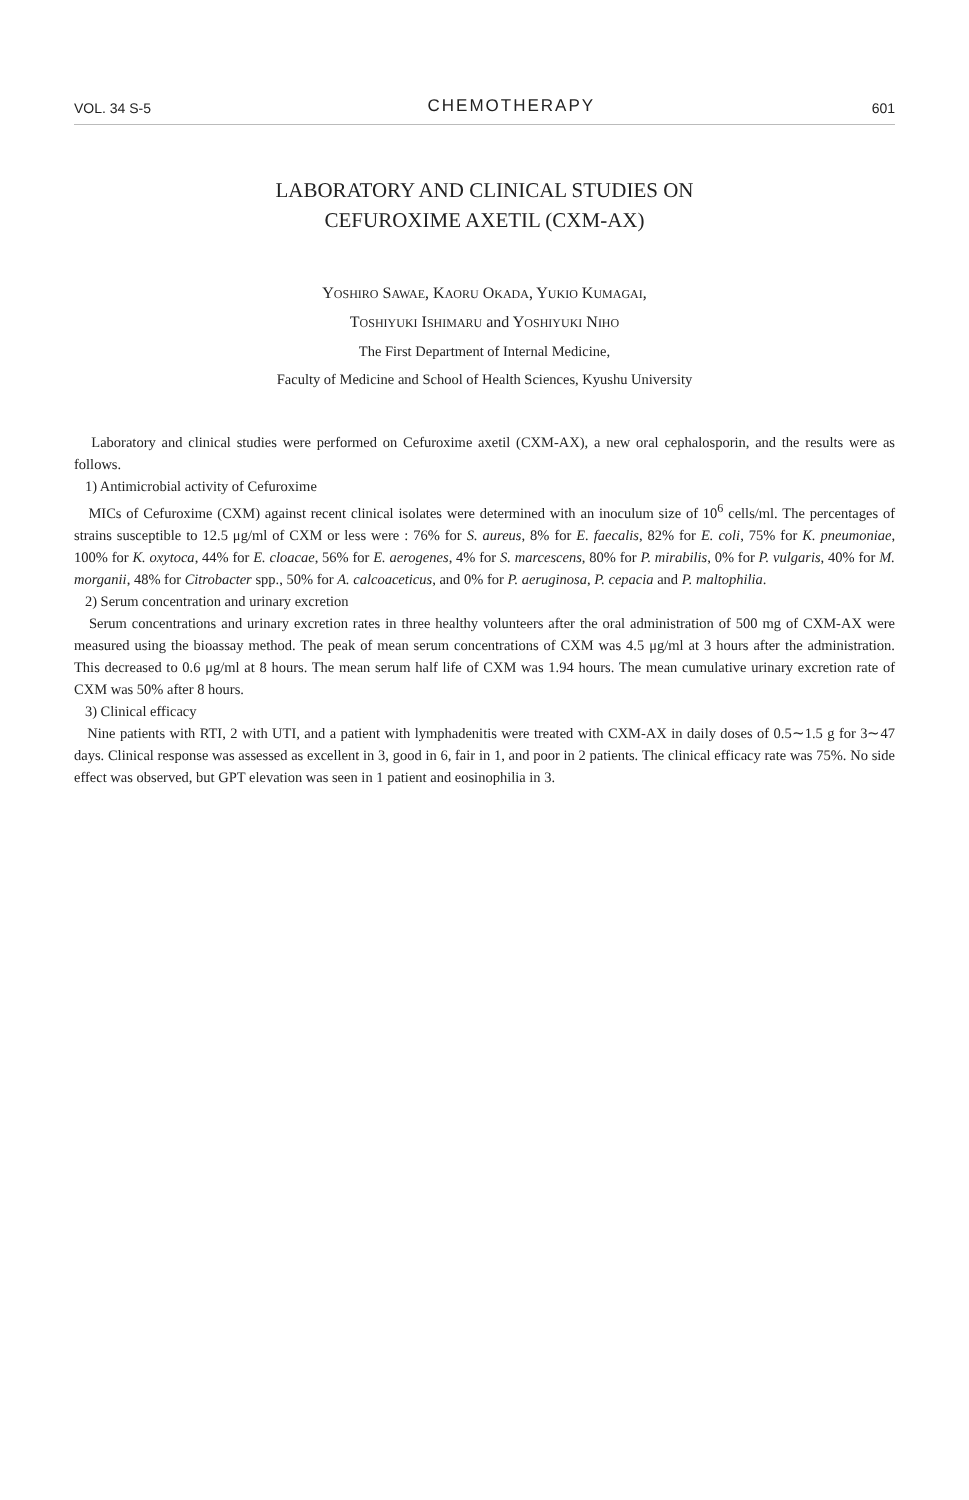VOL. 34 S-5 CHEMOTHERAPY 601
LABORATORY AND CLINICAL STUDIES ON
CEFUROXIME AXETIL (CXM-AX)
YOSHIRO SAWAE, KAORU OKADA, YUKIO KUMAGAI,
TOSHIYUKI ISHIMARU and YOSHIYUKI NIHO
The First Department of Internal Medicine,
Faculty of Medicine and School of Health Sciences, Kyushu University
Laboratory and clinical studies were performed on Cefuroxime axetil (CXM-AX), a new oral cephalosporin, and the results were as follows.
1) Antimicrobial activity of Cefuroxime
MICs of Cefuroxime (CXM) against recent clinical isolates were determined with an inoculum size of 10<sup>6</sup> cells/ml. The percentages of strains susceptible to 12.5 μg/ml of CXM or less were : 76% for S. aureus, 8% for E. faecalis, 82% for E. coli, 75% for K. pneumoniae, 100% for K. oxytoca, 44% for E. cloacae, 56% for E. aerogenes, 4% for S. marcescens, 80% for P. mirabilis, 0% for P. vulgaris, 40% for M. morganii, 48% for Citrobacter spp., 50% for A. calcoaceticus, and 0% for P. aeruginosa, P. cepacia and P. maltophilia.
2) Serum concentration and urinary excretion
Serum concentrations and urinary excretion rates in three healthy volunteers after the oral administration of 500 mg of CXM-AX were measured using the bioassay method. The peak of mean serum concentrations of CXM was 4.5 μg/ml at 3 hours after the administration. This decreased to 0.6 μg/ml at 8 hours. The mean serum half life of CXM was 1.94 hours. The mean cumulative urinary excretion rate of CXM was 50% after 8 hours.
3) Clinical efficacy
Nine patients with RTI, 2 with UTI, and a patient with lymphadenitis were treated with CXM-AX in daily doses of 0.5∼1.5 g for 3∼47 days. Clinical response was assessed as excellent in 3, good in 6, fair in 1, and poor in 2 patients. The clinical efficacy rate was 75%. No side effect was observed, but GPT elevation was seen in 1 patient and eosinophilia in 3.